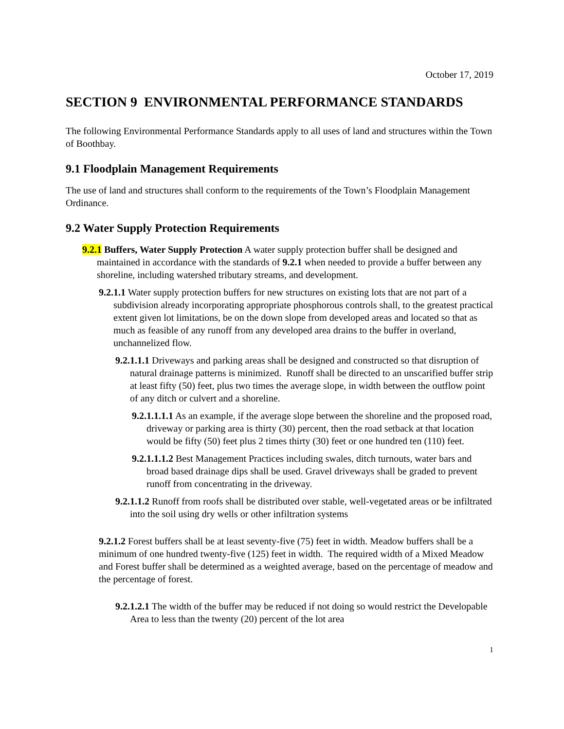October 17, 2019
SECTION 9 ENVIRONMENTAL PERFORMANCE STANDARDS
The following Environmental Performance Standards apply to all uses of land and structures within the Town of Boothbay.
9.1 Floodplain Management Requirements
The use of land and structures shall conform to the requirements of the Town’s Floodplain Management Ordinance.
9.2 Water Supply Protection Requirements
9.2.1 Buffers, Water Supply Protection A water supply protection buffer shall be designed and maintained in accordance with the standards of 9.2.1 when needed to provide a buffer between any shoreline, including watershed tributary streams, and development.
9.2.1.1 Water supply protection buffers for new structures on existing lots that are not part of a subdivision already incorporating appropriate phosphorous controls shall, to the greatest practical extent given lot limitations, be on the down slope from developed areas and located so that as much as feasible of any runoff from any developed area drains to the buffer in overland, unchannelized flow.
9.2.1.1.1 Driveways and parking areas shall be designed and constructed so that disruption of natural drainage patterns is minimized. Runoff shall be directed to an unscarified buffer strip at least fifty (50) feet, plus two times the average slope, in width between the outflow point of any ditch or culvert and a shoreline.
9.2.1.1.1.1 As an example, if the average slope between the shoreline and the proposed road, driveway or parking area is thirty (30) percent, then the road setback at that location would be fifty (50) feet plus 2 times thirty (30) feet or one hundred ten (110) feet.
9.2.1.1.1.2 Best Management Practices including swales, ditch turnouts, water bars and broad based drainage dips shall be used. Gravel driveways shall be graded to prevent runoff from concentrating in the driveway.
9.2.1.1.2 Runoff from roofs shall be distributed over stable, well-vegetated areas or be infiltrated into the soil using dry wells or other infiltration systems
9.2.1.2 Forest buffers shall be at least seventy-five (75) feet in width. Meadow buffers shall be a minimum of one hundred twenty-five (125) feet in width. The required width of a Mixed Meadow and Forest buffer shall be determined as a weighted average, based on the percentage of meadow and the percentage of forest.
9.2.1.2.1 The width of the buffer may be reduced if not doing so would restrict the Developable Area to less than the twenty (20) percent of the lot area
1